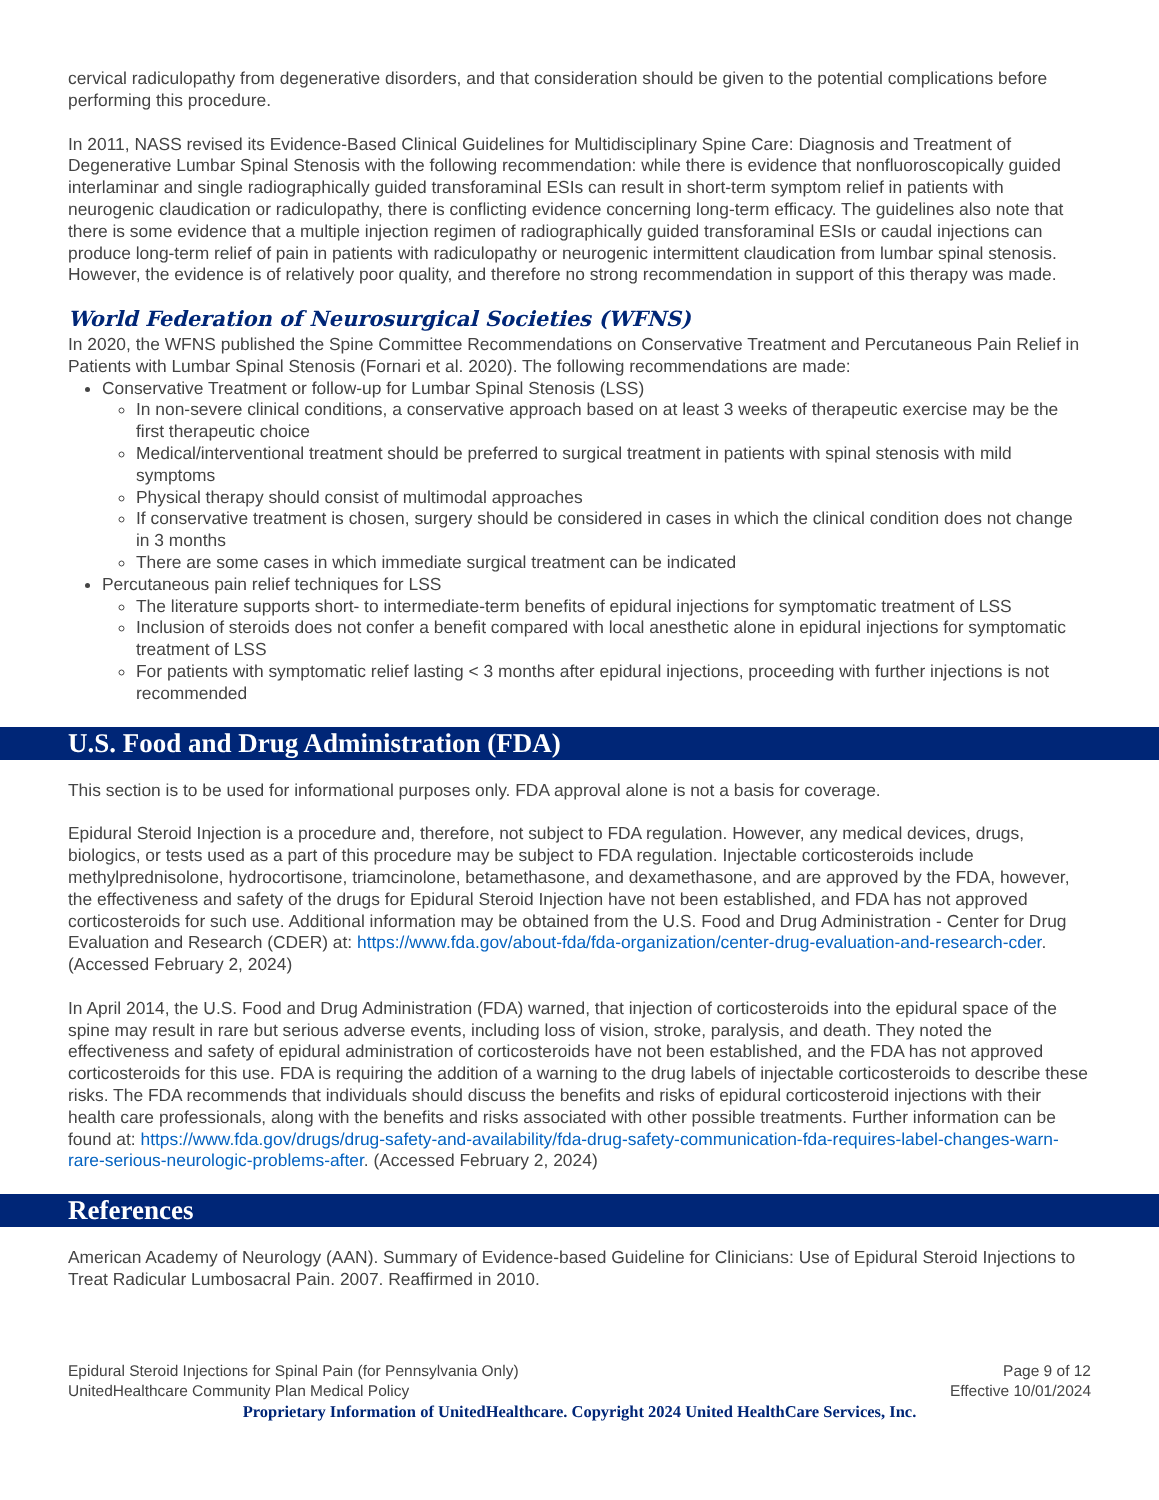cervical radiculopathy from degenerative disorders, and that consideration should be given to the potential complications before performing this procedure.
In 2011, NASS revised its Evidence-Based Clinical Guidelines for Multidisciplinary Spine Care: Diagnosis and Treatment of Degenerative Lumbar Spinal Stenosis with the following recommendation: while there is evidence that nonfluoroscopically guided interlaminar and single radiographically guided transforaminal ESIs can result in short-term symptom relief in patients with neurogenic claudication or radiculopathy, there is conflicting evidence concerning long-term efficacy. The guidelines also note that there is some evidence that a multiple injection regimen of radiographically guided transforaminal ESIs or caudal injections can produce long-term relief of pain in patients with radiculopathy or neurogenic intermittent claudication from lumbar spinal stenosis. However, the evidence is of relatively poor quality, and therefore no strong recommendation in support of this therapy was made.
World Federation of Neurosurgical Societies (WFNS)
In 2020, the WFNS published the Spine Committee Recommendations on Conservative Treatment and Percutaneous Pain Relief in Patients with Lumbar Spinal Stenosis (Fornari et al. 2020). The following recommendations are made:
Conservative Treatment or follow-up for Lumbar Spinal Stenosis (LSS)
In non-severe clinical conditions, a conservative approach based on at least 3 weeks of therapeutic exercise may be the first therapeutic choice
Medical/interventional treatment should be preferred to surgical treatment in patients with spinal stenosis with mild symptoms
Physical therapy should consist of multimodal approaches
If conservative treatment is chosen, surgery should be considered in cases in which the clinical condition does not change in 3 months
There are some cases in which immediate surgical treatment can be indicated
Percutaneous pain relief techniques for LSS
The literature supports short- to intermediate-term benefits of epidural injections for symptomatic treatment of LSS
Inclusion of steroids does not confer a benefit compared with local anesthetic alone in epidural injections for symptomatic treatment of LSS
For patients with symptomatic relief lasting < 3 months after epidural injections, proceeding with further injections is not recommended
U.S. Food and Drug Administration (FDA)
This section is to be used for informational purposes only. FDA approval alone is not a basis for coverage.
Epidural Steroid Injection is a procedure and, therefore, not subject to FDA regulation. However, any medical devices, drugs, biologics, or tests used as a part of this procedure may be subject to FDA regulation. Injectable corticosteroids include methylprednisolone, hydrocortisone, triamcinolone, betamethasone, and dexamethasone, and are approved by the FDA, however, the effectiveness and safety of the drugs for Epidural Steroid Injection have not been established, and FDA has not approved corticosteroids for such use. Additional information may be obtained from the U.S. Food and Drug Administration - Center for Drug Evaluation and Research (CDER) at: https://www.fda.gov/about-fda/fda-organization/center-drug-evaluation-and-research-cder. (Accessed February 2, 2024)
In April 2014, the U.S. Food and Drug Administration (FDA) warned, that injection of corticosteroids into the epidural space of the spine may result in rare but serious adverse events, including loss of vision, stroke, paralysis, and death. They noted the effectiveness and safety of epidural administration of corticosteroids have not been established, and the FDA has not approved corticosteroids for this use. FDA is requiring the addition of a warning to the drug labels of injectable corticosteroids to describe these risks. The FDA recommends that individuals should discuss the benefits and risks of epidural corticosteroid injections with their health care professionals, along with the benefits and risks associated with other possible treatments. Further information can be found at: https://www.fda.gov/drugs/drug-safety-and-availability/fda-drug-safety-communication-fda-requires-label-changes-warn-rare-serious-neurologic-problems-after. (Accessed February 2, 2024)
References
American Academy of Neurology (AAN). Summary of Evidence-based Guideline for Clinicians: Use of Epidural Steroid Injections to Treat Radicular Lumbosacral Pain. 2007. Reaffirmed in 2010.
Epidural Steroid Injections for Spinal Pain (for Pennsylvania Only)
UnitedHealthcare Community Plan Medical Policy
Page 9 of 12
Effective 10/01/2024
Proprietary Information of UnitedHealthcare. Copyright 2024 United HealthCare Services, Inc.